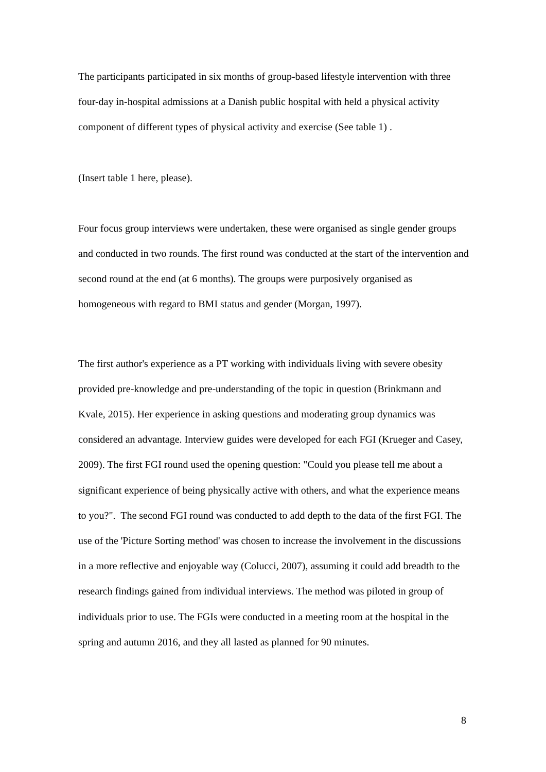The participants participated in six months of group-based lifestyle intervention with three four-day in-hospital admissions at a Danish public hospital with held a physical activity component of different types of physical activity and exercise (See table 1) .
(Insert table 1 here, please).
Four focus group interviews were undertaken, these were organised as single gender groups and conducted in two rounds. The first round was conducted at the start of the intervention and second round at the end (at 6 months). The groups were purposively organised as homogeneous with regard to BMI status and gender (Morgan, 1997).
The first author's experience as a PT working with individuals living with severe obesity provided pre-knowledge and pre-understanding of the topic in question (Brinkmann and Kvale, 2015). Her experience in asking questions and moderating group dynamics was considered an advantage. Interview guides were developed for each FGI (Krueger and Casey, 2009). The first FGI round used the opening question: "Could you please tell me about a significant experience of being physically active with others, and what the experience means to you?". The second FGI round was conducted to add depth to the data of the first FGI. The use of the 'Picture Sorting method' was chosen to increase the involvement in the discussions in a more reflective and enjoyable way (Colucci, 2007), assuming it could add breadth to the research findings gained from individual interviews. The method was piloted in group of individuals prior to use. The FGIs were conducted in a meeting room at the hospital in the spring and autumn 2016, and they all lasted as planned for 90 minutes.
8